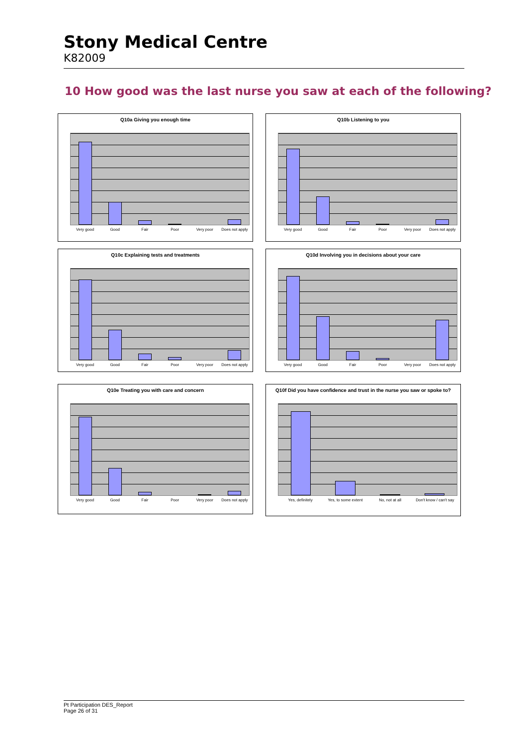Stony Medical Centre
K82009
10 How good was the last nurse you saw at each of the following?
Q10a Giving you enough time
Very good Good Fair Poor Very poor Does not apply
Q10b Listening to you
Very good Good Fair Poor Very poor Does not apply
Q10c Explaining tests and treatments
Very good Good Fair Poor Very poor Does not apply
Q10d Involving you in decisions about your care
Very good Good Fair Poor Very poor Does not apply
Q10e Treating you with care and concern
Very good Good Fair Poor Very poor Does not apply
Q10f Did you have confidence and trust in the nurse you saw or spoke to?
Yes, definitely Yes, to some extent No, not at all Don't know / can't say
Pt Participation DES_Report
Page 26 of 31